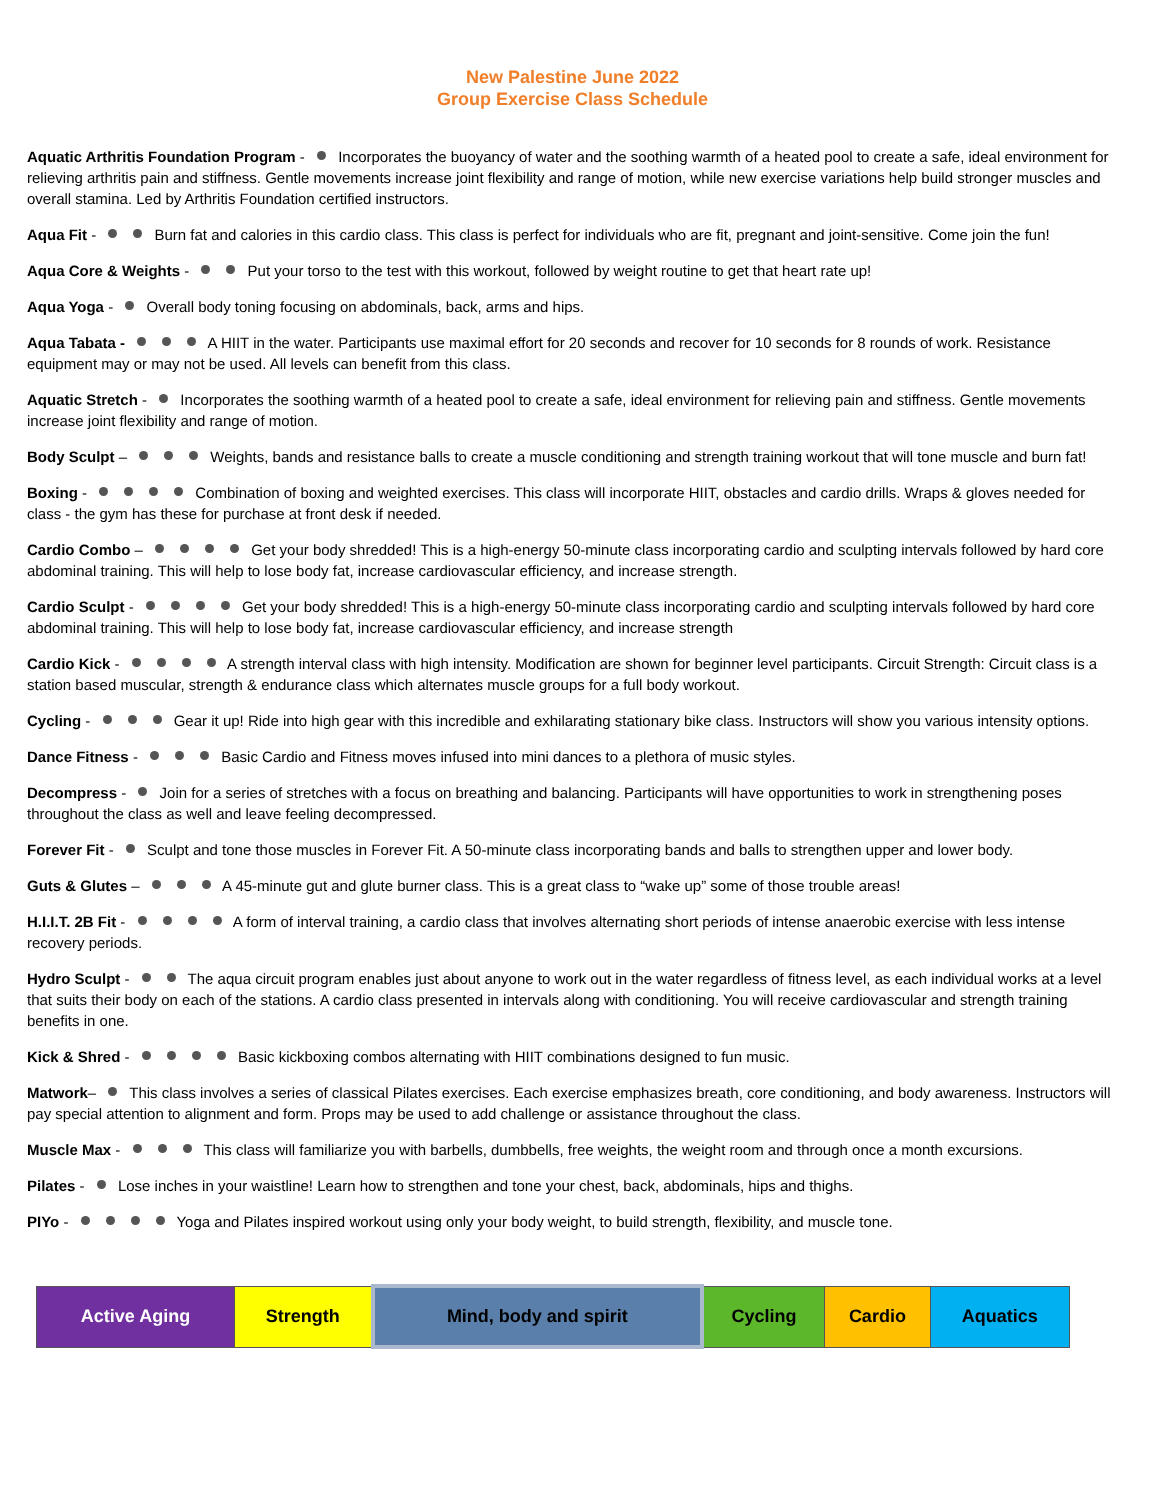New Palestine June 2022
Group Exercise Class Schedule
Aquatic Arthritis Foundation Program - Incorporates the buoyancy of water and the soothing warmth of a heated pool to create a safe, ideal environment for relieving arthritis pain and stiffness. Gentle movements increase joint flexibility and range of motion, while new exercise variations help build stronger muscles and overall stamina. Led by Arthritis Foundation certified instructors.
Aqua Fit - Burn fat and calories in this cardio class. This class is perfect for individuals who are fit, pregnant and joint-sensitive. Come join the fun!
Aqua Core & Weights - Put your torso to the test with this workout, followed by weight routine to get that heart rate up!
Aqua Yoga - Overall body toning focusing on abdominals, back, arms and hips.
Aqua Tabata - A HIIT in the water. Participants use maximal effort for 20 seconds and recover for 10 seconds for 8 rounds of work. Resistance equipment may or may not be used. All levels can benefit from this class.
Aquatic Stretch - Incorporates the soothing warmth of a heated pool to create a safe, ideal environment for relieving pain and stiffness. Gentle movements increase joint flexibility and range of motion.
Body Sculpt – Weights, bands and resistance balls to create a muscle conditioning and strength training workout that will tone muscle and burn fat!
Boxing - Combination of boxing and weighted exercises. This class will incorporate HIIT, obstacles and cardio drills. Wraps & gloves needed for class - the gym has these for purchase at front desk if needed.
Cardio Combo – Get your body shredded! This is a high-energy 50-minute class incorporating cardio and sculpting intervals followed by hard core abdominal training. This will help to lose body fat, increase cardiovascular efficiency, and increase strength.
Cardio Sculpt - Get your body shredded! This is a high-energy 50-minute class incorporating cardio and sculpting intervals followed by hard core abdominal training. This will help to lose body fat, increase cardiovascular efficiency, and increase strength
Cardio Kick - A strength interval class with high intensity. Modification are shown for beginner level participants. Circuit Strength: Circuit class is a station based muscular, strength & endurance class which alternates muscle groups for a full body workout.
Cycling - Gear it up! Ride into high gear with this incredible and exhilarating stationary bike class. Instructors will show you various intensity options.
Dance Fitness - Basic Cardio and Fitness moves infused into mini dances to a plethora of music styles.
Decompress - Join for a series of stretches with a focus on breathing and balancing. Participants will have opportunities to work in strengthening poses throughout the class as well and leave feeling decompressed.
Forever Fit - Sculpt and tone those muscles in Forever Fit. A 50-minute class incorporating bands and balls to strengthen upper and lower body.
Guts & Glutes – A 45-minute gut and glute burner class. This is a great class to “wake up” some of those trouble areas!
H.I.I.T. 2B Fit - A form of interval training, a cardio class that involves alternating short periods of intense anaerobic exercise with less intense recovery periods.
Hydro Sculpt - The aqua circuit program enables just about anyone to work out in the water regardless of fitness level, as each individual works at a level that suits their body on each of the stations. A cardio class presented in intervals along with conditioning. You will receive cardiovascular and strength training benefits in one.
Kick & Shred - Basic kickboxing combos alternating with HIIT combinations designed to fun music.
Matwork– This class involves a series of classical Pilates exercises. Each exercise emphasizes breath, core conditioning, and body awareness. Instructors will pay special attention to alignment and form. Props may be used to add challenge or assistance throughout the class.
Muscle Max - This class will familiarize you with barbells, dumbbells, free weights, the weight room and through once a month excursions.
Pilates - Lose inches in your waistline! Learn how to strengthen and tone your chest, back, abdominals, hips and thighs.
PIYo - Yoga and Pilates inspired workout using only your body weight, to build strength, flexibility, and muscle tone.
| Active Aging | Strength | Mind, body and spirit | Cycling | Cardio | Aquatics |